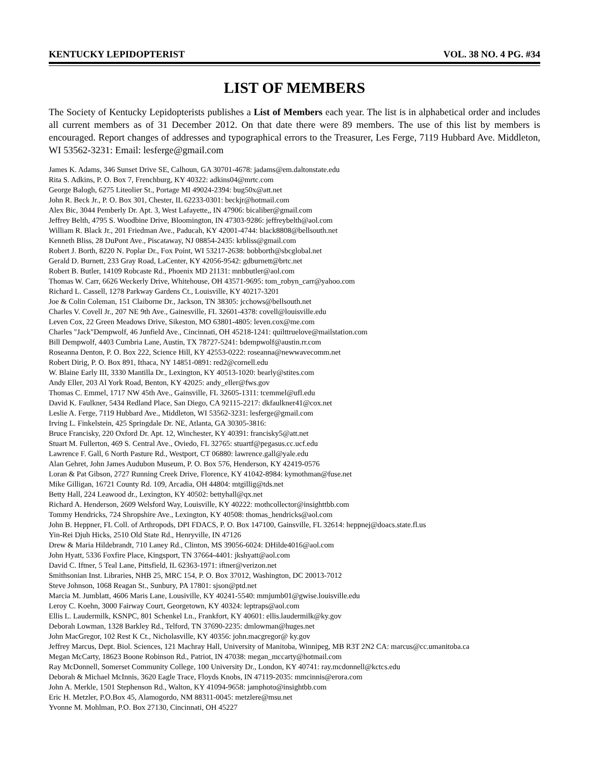KENTUCKY LEPIDOPTERIST VOL. 38 NO. 4 PG. #34
LIST OF MEMBERS
The Society of Kentucky Lepidopterists publishes a List of Members each year. The list is in alphabetical order and includes all current members as of 31 December 2012. On that date there were 89 members. The use of this list by members is encouraged. Report changes of addresses and typographical errors to the Treasurer, Les Ferge, 7119 Hubbard Ave. Middleton, WI 53562-3231: Email: lesferge@gmail.com
James K. Adams, 346 Sunset Drive SE, Calhoun, GA 30701-4678: jadams@em.daltonstate.edu
Rita S. Adkins, P. O. Box 7, Frenchburg, KY 40322: adkins04@mrtc.com
George Balogh, 6275 Liteolier St., Portage MI 49024-2394: bug50x@att.net
John R. Beck Jr., P. O. Box 301, Chester, IL 62233-0301: beckjr@hotmail.com
Alex Bic, 3044 Pemberly Dr. Apt. 3, West Lafayette,, IN 47906: bicaliber@gmail.com
Jeffrey Belth, 4795 S. Woodbine Drive, Bloomington, IN 47303-9286: jeffreybelth@aol.com
William R. Black Jr., 201 Friedman Ave., Paducah, KY 42001-4744: black8808@bellsouth.net
Kenneth Bliss, 28 DuPont Ave., Piscataway, NJ 08854-2435: krbliss@gmail.com
Robert J. Borth, 8220 N. Poplar Dr., Fox Point, WI 53217-2638: bobborth@sbcglobal.net
Gerald D. Burnett, 233 Gray Road, LaCenter, KY 42056-9542: gdburnett@brtc.net
Robert B. Butler, 14109 Robcaste Rd., Phoenix MD 21131: mnbbutler@aol.com
Thomas W. Carr, 6626 Weckerly Drive, Whitehouse, OH 43571-9695: tom_robyn_carr@yahoo.com
Richard L. Cassell, 1278 Parkway Gardens Ct., Louisville, KY 40217-3201
Joe & Colin Coleman, 151 Claiborne Dr., Jackson, TN 38305: jcchows@bellsouth.net
Charles V. Covell Jr., 207 NE 9th Ave., Gainesville, FL 32601-4378: covell@louisville.edu
Leven Cox, 22 Green Meadows Drive, Sikeston, MO 63801-4805: leven.cox@me.com
Charles "Jack"Dempwolf, 46 Junfield Ave., Cincinnati, OH 45218-1241: quilttruelove@mailstation.com
Bill Dempwolf, 4403 Cumbria Lane, Austin, TX 78727-5241: bdempwolf@austin.rr.com
Roseanna Denton, P. O. Box 222, Science Hill, KY 42553-0222: roseanna@newwavecomm.net
Robert Dirig, P. O. Box 891, Ithaca, NY 14851-0891: red2@cornell.edu
W. Blaine Early III, 3330 Mantilla Dr., Lexington, KY 40513-1020: bearly@stites.com
Andy Eller, 203 Al York Road, Benton, KY 42025: andy_eller@fws.gov
Thomas C. Emmel, 1717 NW 45th Ave., Gainsville, FL 32605-1311: tcemmel@ufl.edu
David K. Faulkner, 5434 Redland Place, San Diego, CA 92115-2217: dkfaulkner41@cox.net
Leslie A. Ferge, 7119 Hubbard Ave., Middleton, WI 53562-3231: lesferge@gmail.com
Irving L. Finkelstein, 425 Springdale Dr. NE, Atlanta, GA 30305-3816:
Bruce Francisky, 220 Oxford Dr. Apt. 12, Winchester, KY 40391: francisky5@att.net
Stuart M. Fullerton, 469 S. Central Ave., Oviedo, FL 32765: stuartf@pegasus.cc.ucf.edu
Lawrence F. Gall, 6 North Pasture Rd., Westport, CT 06880: lawrence.gall@yale.edu
Alan Gehret, John James Audubon Museum, P. O. Box 576, Henderson, KY 42419-0576
Loran & Pat Gibson, 2727 Running Creek Drive, Florence, KY 41042-8984: kymothman@fuse.net
Mike Gilligan, 16721 County Rd. 109, Arcadia, OH 44804: mtgillig@tds.net
Betty Hall, 224 Leawood dr., Lexington, KY 40502: bettyhall@qx.net
Richard A. Henderson, 2609 Welsford Way, Louisville, KY 40222: mothcollector@insighttbb.com
Tommy Hendricks, 724 Shropshire Ave., Lexington, KY 40508: thomas_hendricks@aol.com
John B. Heppner, FL Coll. of Arthropods, DPI FDACS, P. O. Box 147100, Gainsville, FL 32614: heppnej@doacs.state.fl.us
Yin-Rei Djuh Hicks, 2510 Old State Rd., Henryville, IN 47126
Drew & Maria Hildebrandt, 710 Laney Rd., Clinton, MS 39056-6024: DHilde4016@aol.com
John Hyatt, 5336 Foxfire Place, Kingsport, TN 37664-4401: jkshyatt@aol.com
David C. Iftner, 5 Teal Lane, Pittsfield, IL 62363-1971: iftner@verizon.net
Smithsonian Inst. Libraries, NHB 25, MRC 154, P. O. Box 37012, Washington, DC 20013-7012
Steve Johnson, 1068 Reagan St., Sunbury, PA 17801: sjson@ptd.net
Marcia M. Jumblatt, 4606 Maris Lane, Lousiville, KY 40241-5540: mmjumb01@gwise.louisville.edu
Leroy C. Koehn, 3000 Fairway Court, Georgetown, KY 40324: leptraps@aol.com
Ellis L. Laudermilk, KSNPC, 801 Schenkel Ln., Frankfort, KY 40601: ellis.laudermilk@ky.gov
Deborah Lowman, 1328 Barkley Rd., Telford, TN 37690-2235: dmlowman@huges.net
John MacGregor, 102 Rest K Ct., Nicholasville, KY 40356: john.macgregor@ ky.gov
Jeffrey Marcus, Dept. Biol. Sciences, 121 Machray Hall, University of Manitoba, Winnipeg, MB R3T 2N2 CA: marcus@cc.umanitoba.ca
Megan McCarty, 18623 Boone Robinson Rd., Patriot, IN 47038: megan_mccarty@hotmail.com
Ray McDonnell, Somerset Community College, 100 University Dr., London, KY 40741: ray.mcdonnell@kctcs.edu
Deborah & Michael McInnis, 3620 Eagle Trace, Floyds Knobs, IN 47119-2035: mmcinnis@erora.com
John A. Merkle, 1501 Stephenson Rd., Walton, KY 41094-9658: jamphoto@insightbb.com
Eric H. Metzler, P.O.Box 45, Alamogordo, NM 88311-0045: metzlere@msu.net
Yvonne M. Mohlman, P.O. Box 27130, Cincinnati, OH 45227